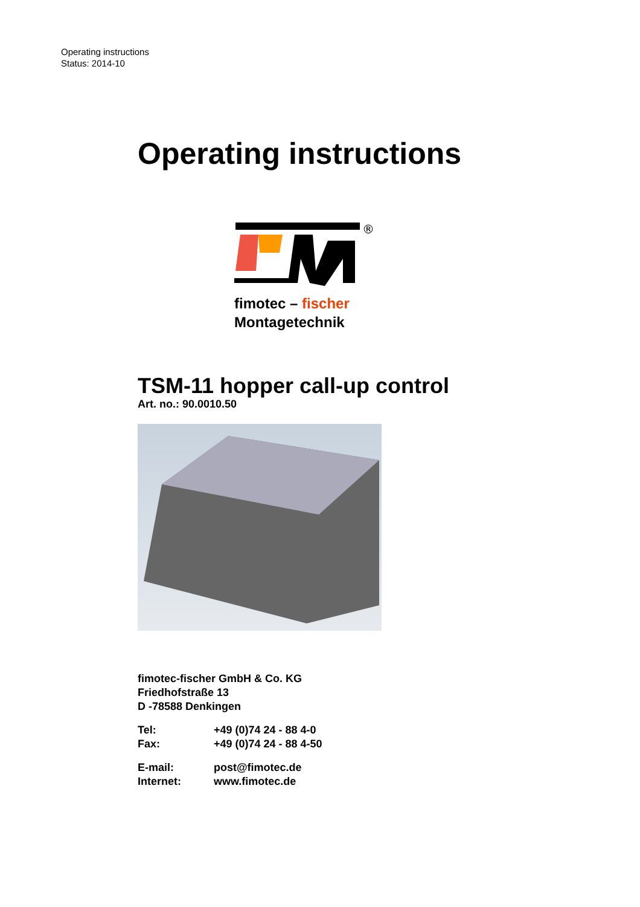Operating instructions
Status: 2014-10
Operating instructions
®
fimotec – fischer
Montagetechnik
TSM-11 hopper call-up control
Art. no.: 90.0010.50
fimotec-fischer GmbH & Co. KG
Friedhofstraße 13
D -78588 Denkingen
| Tel: | +49 (0)74 24 - 88 4-0 |
| Fax: | +49 (0)74 24 - 88 4-50 |
| E-mail: | post@fimotec.de |
| Internet: | www.fimotec.de |